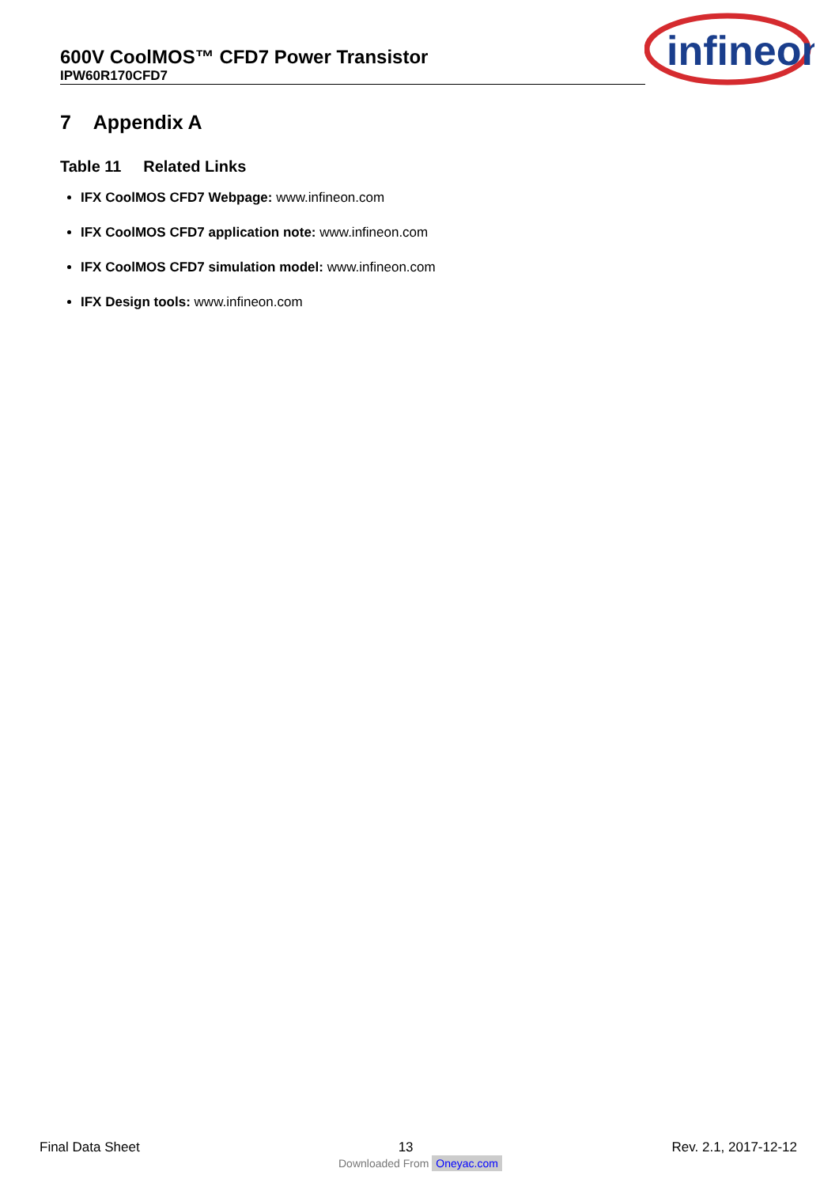600V CoolMOS™ CFD7 Power Transistor
IPW60R170CFD7
infineon
7 Appendix A
Table 11 Related Links
IFX CoolMOS CFD7 Webpage: www.infineon.com
IFX CoolMOS CFD7 application note: www.infineon.com
IFX CoolMOS CFD7 simulation model: www.infineon.com
IFX Design tools: www.infineon.com
Final Data Sheet 13 Rev. 2.1, 2017-12-12
Downloaded From Oneyac.com